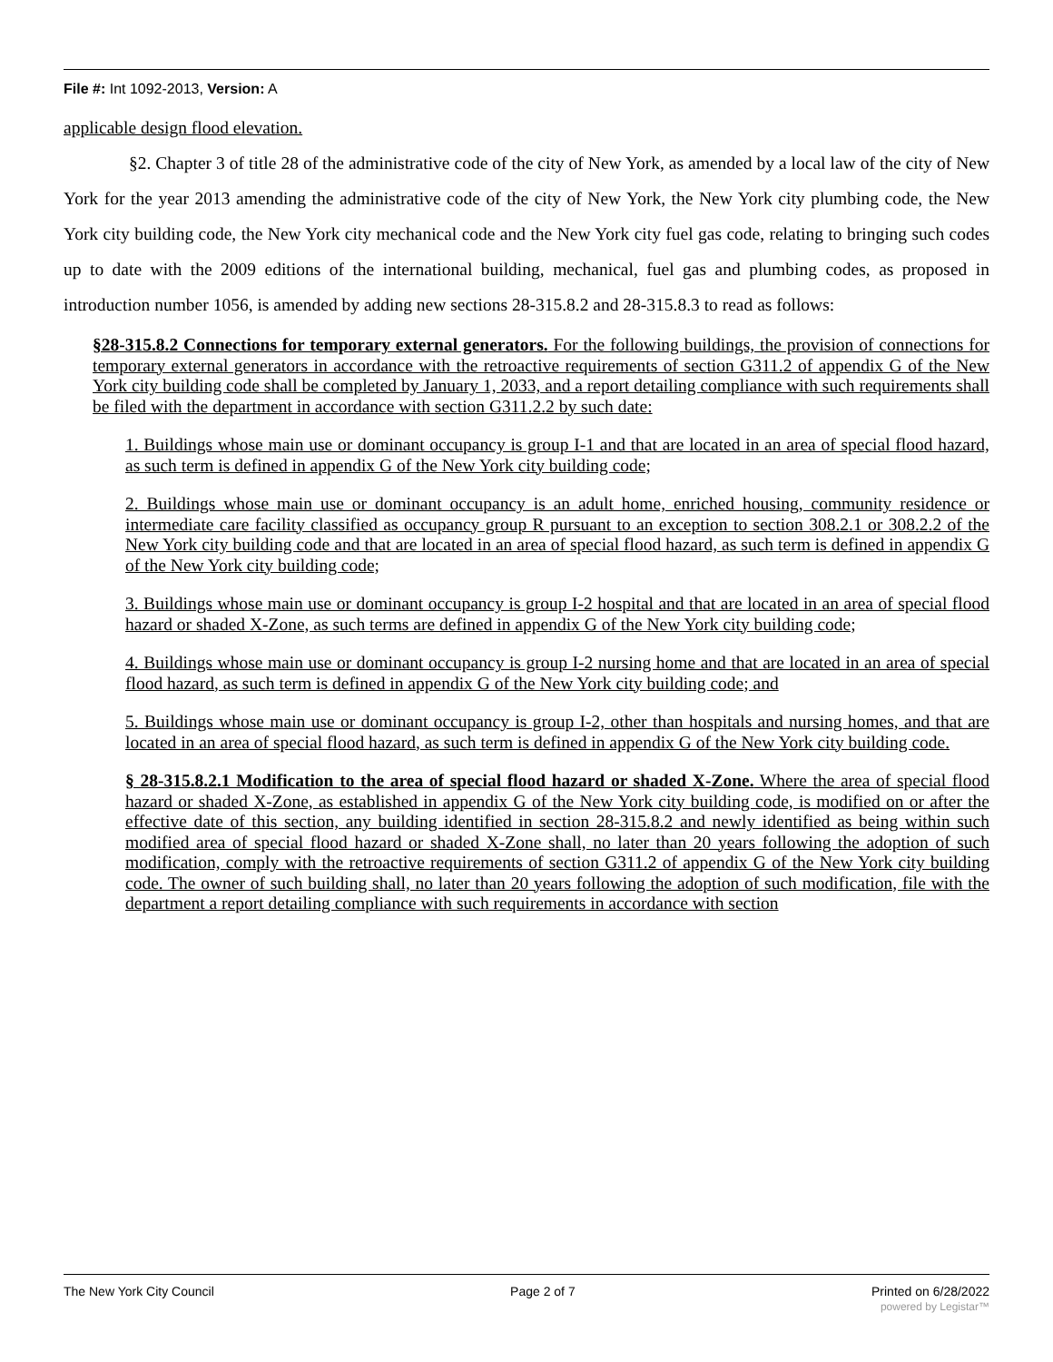File #: Int 1092-2013, Version: A
applicable design flood elevation.
§2. Chapter 3 of title 28 of the administrative code of the city of New York, as amended by a local law of the city of New York for the year 2013 amending the administrative code of the city of New York, the New York city plumbing code, the New York city building code, the New York city mechanical code and the New York city fuel gas code, relating to bringing such codes up to date with the 2009 editions of the international building, mechanical, fuel gas and plumbing codes, as proposed in introduction number 1056, is amended by adding new sections 28-315.8.2 and 28-315.8.3 to read as follows:
§28-315.8.2 Connections for temporary external generators. For the following buildings, the provision of connections for temporary external generators in accordance with the retroactive requirements of section G311.2 of appendix G of the New York city building code shall be completed by January 1, 2033, and a report detailing compliance with such requirements shall be filed with the department in accordance with section G311.2.2 by such date:
1. Buildings whose main use or dominant occupancy is group I-1 and that are located in an area of special flood hazard, as such term is defined in appendix G of the New York city building code;
2. Buildings whose main use or dominant occupancy is an adult home, enriched housing, community residence or intermediate care facility classified as occupancy group R pursuant to an exception to section 308.2.1 or 308.2.2 of the New York city building code and that are located in an area of special flood hazard, as such term is defined in appendix G of the New York city building code;
3. Buildings whose main use or dominant occupancy is group I-2 hospital and that are located in an area of special flood hazard or shaded X-Zone, as such terms are defined in appendix G of the New York city building code;
4. Buildings whose main use or dominant occupancy is group I-2 nursing home and that are located in an area of special flood hazard, as such term is defined in appendix G of the New York city building code; and
5. Buildings whose main use or dominant occupancy is group I-2, other than hospitals and nursing homes, and that are located in an area of special flood hazard, as such term is defined in appendix G of the New York city building code.
§ 28-315.8.2.1 Modification to the area of special flood hazard or shaded X-Zone. Where the area of special flood hazard or shaded X-Zone, as established in appendix G of the New York city building code, is modified on or after the effective date of this section, any building identified in section 28-315.8.2 and newly identified as being within such modified area of special flood hazard or shaded X-Zone shall, no later than 20 years following the adoption of such modification, comply with the retroactive requirements of section G311.2 of appendix G of the New York city building code. The owner of such building shall, no later than 20 years following the adoption of such modification, file with the department a report detailing compliance with such requirements in accordance with section
The New York City Council Page 2 of 7 Printed on 6/28/2022
powered by Legistar™